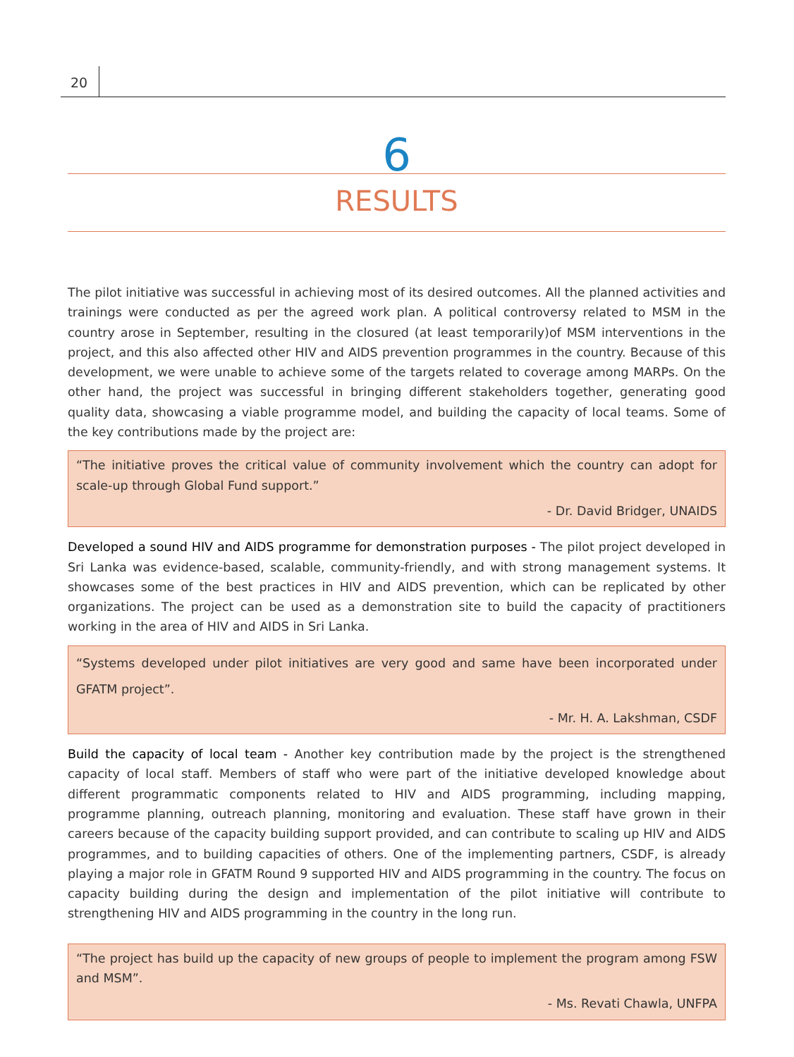20
6
RESULTS
The pilot initiative was successful in achieving most of its desired outcomes. All the planned activities and trainings were conducted as per the agreed work plan. A political controversy related to MSM in the country arose in September, resulting in the closured (at least temporarily)of MSM interventions in the project, and this also affected other HIV and AIDS prevention programmes in the country. Because of this development, we were unable to achieve some of the targets related to coverage among MARPs. On the other hand, the project was successful in bringing different stakeholders together, generating good quality data, showcasing a viable programme model, and building the capacity of local teams. Some of the key contributions made by the project are:
“The initiative proves the critical value of community involvement which the country can adopt for scale-up through Global Fund support.”
- Dr. David Bridger, UNAIDS
Developed a sound HIV and AIDS programme for demonstration purposes - The pilot project developed in Sri Lanka was evidence-based, scalable, community-friendly, and with strong management systems. It showcases some of the best practices in HIV and AIDS prevention, which can be replicated by other organizations. The project can be used as a demonstration site to build the capacity of practitioners working in the area of HIV and AIDS in Sri Lanka.
“Systems developed under pilot initiatives are very good and same have been incorporated under GFATM project”.
- Mr. H. A. Lakshman, CSDF
Build the capacity of local team - Another key contribution made by the project is the strengthened capacity of local staff. Members of staff who were part of the initiative developed knowledge about different programmatic components related to HIV and AIDS programming, including mapping, programme planning, outreach planning, monitoring and evaluation. These staff have grown in their careers because of the capacity building support provided, and can contribute to scaling up HIV and AIDS programmes, and to building capacities of others. One of the implementing partners, CSDF, is already playing a major role in GFATM Round 9 supported HIV and AIDS programming in the country. The focus on capacity building during the design and implementation of the pilot initiative will contribute to strengthening HIV and AIDS programming in the country in the long run.
“The project has build up the capacity of new groups of people to implement the program among FSW and MSM”.
- Ms. Revati Chawla, UNFPA